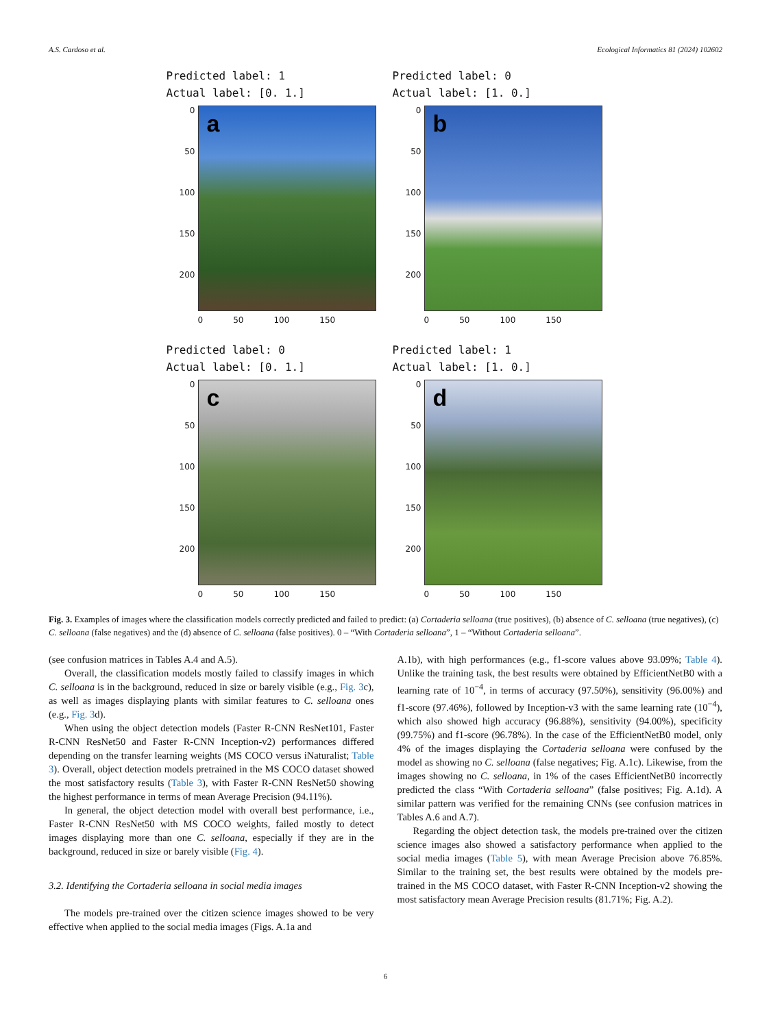A.S. Cardoso et al. Ecological Informatics 81 (2024) 102602
Predicted label: 1
Actual label: [0. 1.]
0
50
100
150
200
a
0 50 100 150
Predicted label: 0
Actual label: [1. 0.]
0
50
100
150
200
b
0 50 100 150
Predicted label: 0
Actual label: [0. 1.]
0
50
100
150
200
c
0 50 100 150
Predicted label: 1
Actual label: [1. 0.]
0
50
100
150
200
d
0 50 100 150
Fig. 3. Examples of images where the classification models correctly predicted and failed to predict: (a) Cortaderia selloana (true positives), (b) absence of C. selloana (true negatives), (c) C. selloana (false negatives) and the (d) absence of C. selloana (false positives). 0 – “With Cortaderia selloana”, 1 – “Without Cortaderia selloana”.
(see confusion matrices in Tables A.4 and A.5).
Overall, the classification models mostly failed to classify images in which C. selloana is in the background, reduced in size or barely visible (e.g., Fig. 3c), as well as images displaying plants with similar features to C. selloana ones (e.g., Fig. 3d).
When using the object detection models (Faster R-CNN ResNet101, Faster R-CNN ResNet50 and Faster R-CNN Inception-v2) performances differed depending on the transfer learning weights (MS COCO versus iNaturalist; Table 3). Overall, object detection models pretrained in the MS COCO dataset showed the most satisfactory results (Table 3), with Faster R-CNN ResNet50 showing the highest performance in terms of mean Average Precision (94.11%).
In general, the object detection model with overall best performance, i.e., Faster R-CNN ResNet50 with MS COCO weights, failed mostly to detect images displaying more than one C. selloana, especially if they are in the background, reduced in size or barely visible (Fig. 4).
3.2. Identifying the Cortaderia selloana in social media images
The models pre-trained over the citizen science images showed to be very effective when applied to the social media images (Figs. A.1a and
A.1b), with high performances (e.g., f1-score values above 93.09%; Table 4). Unlike the training task, the best results were obtained by EfficientNetB0 with a learning rate of 10<sup>−4</sup>, in terms of accuracy (97.50%), sensitivity (96.00%) and f1-score (97.46%), followed by Inception-v3 with the same learning rate (10<sup>−4</sup>), which also showed high accuracy (96.88%), sensitivity (94.00%), specificity (99.75%) and f1-score (96.78%). In the case of the EfficientNetB0 model, only 4% of the images displaying the Cortaderia selloana were confused by the model as showing no C. selloana (false negatives; Fig. A.1c). Likewise, from the images showing no C. selloana, in 1% of the cases EfficientNetB0 incorrectly predicted the class “With Cortaderia selloana” (false positives; Fig. A.1d). A similar pattern was verified for the remaining CNNs (see confusion matrices in Tables A.6 and A.7).
Regarding the object detection task, the models pre-trained over the citizen science images also showed a satisfactory performance when applied to the social media images (Table 5), with mean Average Precision above 76.85%. Similar to the training set, the best results were obtained by the models pre-trained in the MS COCO dataset, with Faster R-CNN Inception-v2 showing the most satisfactory mean Average Precision results (81.71%; Fig. A.2).
6